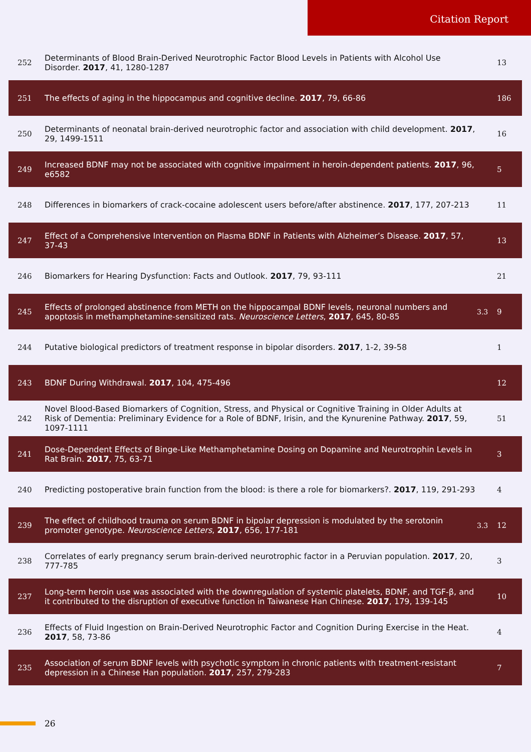Citation Report
| 252 | Determinants of Blood Brain-Derived Neurotrophic Factor Blood Levels in Patients with Alcohol Use Disorder. 2017 , 41, 1280-1287 | | 13 |
| 251 | The effects of aging in the hippocampus and cognitive decline. 2017 , 79, 66-86 | | 186 |
| 250 | Determinants of neonatal brain-derived neurotrophic factor and association with child development. 2017 , 29, 1499-1511 | | 16 |
| 249 | Increased BDNF may not be associated with cognitive impairment in heroin-dependent patients. 2017 , 96, e6582 | | 5 |
| 248 | Differences in biomarkers of crack-cocaine adolescent users before/after abstinence. 2017 , 177, 207-213 | | 11 |
| 247 | Effect of a Comprehensive Intervention on Plasma BDNF in Patients with Alzheimer’s Disease. 2017 , 57, 37-43 | | 13 |
| 246 | Biomarkers for Hearing Dysfunction: Facts and Outlook. 2017 , 79, 93-111 | | 21 |
| 245 | Effects of prolonged abstinence from METH on the hippocampal BDNF levels, neuronal numbers and apoptosis in methamphetamine-sensitized rats. Neuroscience Letters , 2017 , 645, 80-85 | 3.3 | 9 |
| 244 | Putative biological predictors of treatment response in bipolar disorders. 2017 , 1-2, 39-58 | | 1 |
| 243 | BDNF During Withdrawal. 2017 , 104, 475-496 | | 12 |
| 242 | Novel Blood-Based Biomarkers of Cognition, Stress, and Physical or Cognitive Training in Older Adults at Risk of Dementia: Preliminary Evidence for a Role of BDNF, Irisin, and the Kynurenine Pathway. 2017 , 59, 1097-1111 | | 51 |
| 241 | Dose-Dependent Effects of Binge-Like Methamphetamine Dosing on Dopamine and Neurotrophin Levels in Rat Brain. 2017 , 75, 63-71 | | 3 |
| 240 | Predicting postoperative brain function from the blood: is there a role for biomarkers?. 2017 , 119, 291-293 | | 4 |
| 239 | The effect of childhood trauma on serum BDNF in bipolar depression is modulated by the serotonin promoter genotype. Neuroscience Letters , 2017 , 656, 177-181 | 3.3 | 12 |
| 238 | Correlates of early pregnancy serum brain-derived neurotrophic factor in a Peruvian population. 2017 , 20, 777-785 | | 3 |
| 237 | Long-term heroin use was associated with the downregulation of systemic platelets, BDNF, and TGF-β, and it contributed to the disruption of executive function in Taiwanese Han Chinese. 2017 , 179, 139-145 | | 10 |
| 236 | Effects of Fluid Ingestion on Brain-Derived Neurotrophic Factor and Cognition During Exercise in the Heat. 2017 , 58, 73-86 | | 4 |
| 235 | Association of serum BDNF levels with psychotic symptom in chronic patients with treatment-resistant depression in a Chinese Han population. 2017 , 257, 279-283 | | 7 |
26